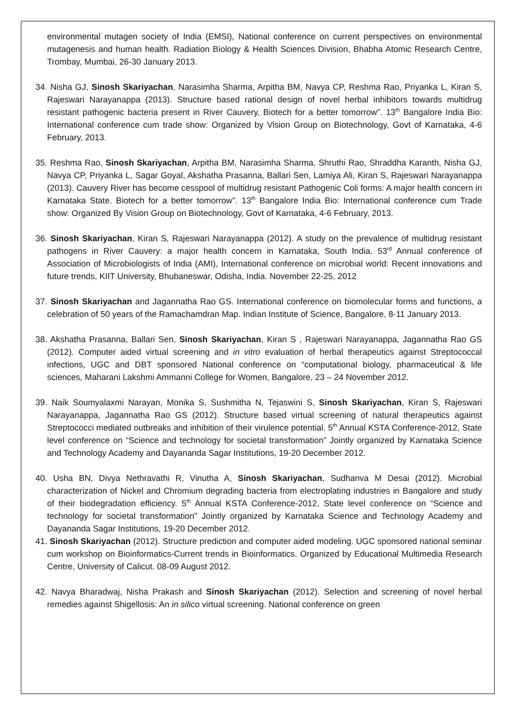environmental mutagen society of India (EMSI), National conference on current perspectives on environmental mutagenesis and human health. Radiation Biology & Health Sciences Division, Bhabha Atomic Research Centre, Trombay, Mumbai, 26-30 January 2013.
34. Nisha GJ, Sinosh Skariyachan, Narasimha Sharma, Arpitha BM, Navya CP, Reshma Rao, Priyanka L, Kiran S, Rajeswari Narayanappa (2013). Structure based rational design of novel herbal inhibitors towards multidrug resistant pathogenic bacteria present in River Cauvery, Biotech for a better tomorrow". 13<sup>th</sup> Bangalore India Bio: International conference cum trade show: Organized by Vision Group on Biotechnology, Govt of Karnataka, 4-6 February, 2013.
35. Reshma Rao, Sinosh Skariyachan, Arpitha BM, Narasimha Sharma, Shruthi Rao, Shraddha Karanth, Nisha GJ, Navya CP, Priyanka L, Sagar Goyal, Akshatha Prasanna, Ballari Sen, Lamiya Ali, Kiran S, Rajeswari Narayanappa (2013). Cauvery River has become cesspool of multidrug resistant Pathogenic Coli forms: A major health concern in Karnataka State. Biotech for a better tomorrow". 13<sup>th</sup> Bangalore India Bio: International conference cum Trade show: Organized By Vision Group on Biotechnology, Govt of Karnataka, 4-6 February, 2013.
36. Sinosh Skariyachan, Kiran S, Rajeswari Narayanappa (2012). A study on the prevalence of multidrug resistant pathogens in River Cauvery: a major health concern in Karnataka, South India. 53<sup>rd</sup> Annual conference of Association of Microbiologists of India (AMI), International conference on microbial world: Recent innovations and future trends, KIIT University, Bhubaneswar, Odisha, India. November 22-25, 2012
37. Sinosh Skariyachan and Jagannatha Rao GS. International conference on biomolecular forms and functions, a celebration of 50 years of the Ramachamdran Map. Indian Institute of Science, Bangalore, 8-11 January 2013.
38. Akshatha Prasanna, Ballari Sen, Sinosh Skariyachan, Kiran S , Rajeswari Narayanappa, Jagannatha Rao GS (2012). Computer aided virtual screening and in vitro evaluation of herbal therapeutics against Streptococcal infections, UGC and DBT sponsored National conference on “computational biology, pharmaceutical & life sciences, Maharani Lakshmi Ammanni College for Women, Bangalore, 23 – 24 November 2012.
39. Naik Soumyalaxmi Narayan, Monika S, Sushmitha N, Tejaswini S, Sinosh Skariyachan, Kiran S, Rajeswari Narayanappa, Jagannatha Rao GS (2012). Structure based virtual screening of natural therapeutics against Streptococci mediated outbreaks and inhibition of their virulence potential. 5<sup>th</sup> Annual KSTA Conference-2012, State level conference on “Science and technology for societal transformation” Jointly organized by Karnataka Science and Technology Academy and Dayananda Sagar Institutions, 19-20 December 2012.
40. Usha BN, Divya Nethravathi R, Vinutha A, Sinosh Skariyachan, Sudhanva M Desai (2012). Microbial characterization of Nickel and Chromium degrading bacteria from electroplating industries in Bangalore and study of their biodegradation efficiency. 5<sup>th</sup> Annual KSTA Conference-2012, State level conference on “Science and technology for societal transformation” Jointly organized by Karnataka Science and Technology Academy and Dayananda Sagar Institutions, 19-20 December 2012.
41. Sinosh Skariyachan (2012). Structure prediction and computer aided modeling. UGC sponsored national seminar cum workshop on Bioinformatics-Current trends in Bioinformatics. Organized by Educational Multimedia Research Centre, University of Calicut. 08-09 August 2012.
42. Navya Bharadwaj, Nisha Prakash and Sinosh Skariyachan (2012). Selection and screening of novel herbal remedies against Shigellosis: An in silico virtual screening. National conference on green